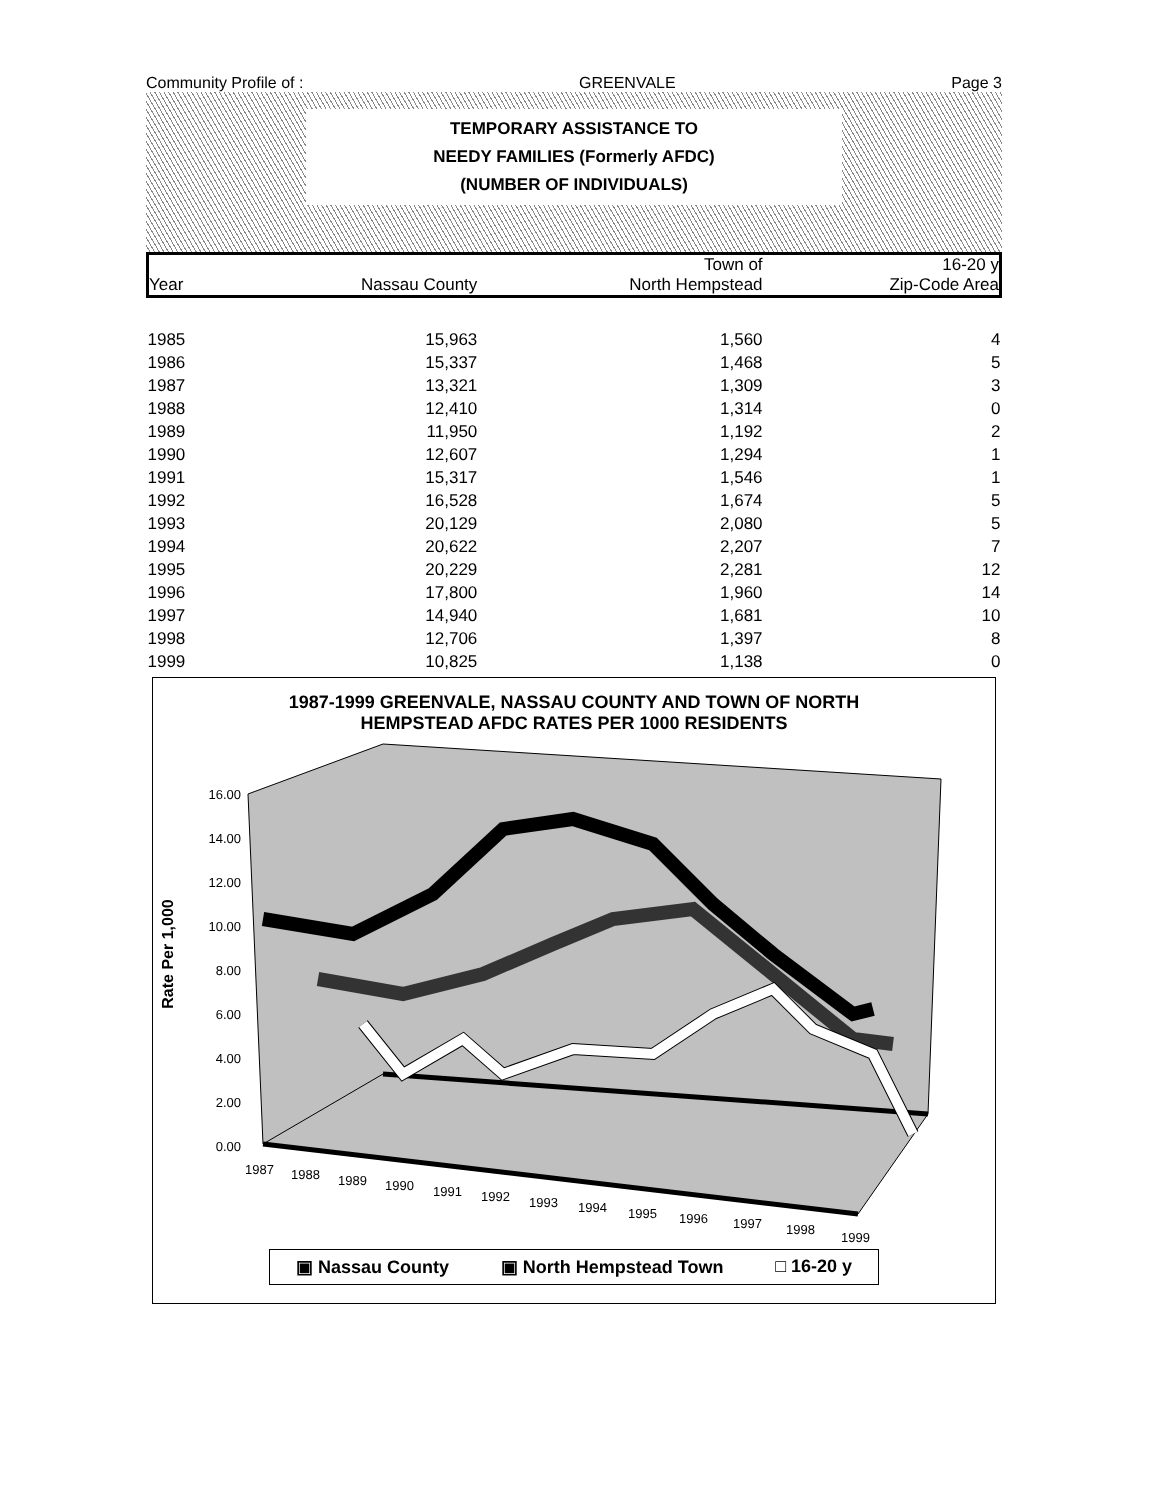Community Profile of : GREENVALE Page 3
TEMPORARY ASSISTANCE TO
NEEDY FAMILIES (Formerly AFDC)
(NUMBER OF INDIVIDUALS)
| | | Town of | 16-20 y |
| --- | --- | --- | --- |
| Year | Nassau County | North Hempstead | Zip-Code Area |
| 1985 | 15,963 | 1,560 | 4 |
| 1986 | 15,337 | 1,468 | 5 |
| 1987 | 13,321 | 1,309 | 3 |
| 1988 | 12,410 | 1,314 | 0 |
| 1989 | 11,950 | 1,192 | 2 |
| 1990 | 12,607 | 1,294 | 1 |
| 1991 | 15,317 | 1,546 | 1 |
| 1992 | 16,528 | 1,674 | 5 |
| 1993 | 20,129 | 2,080 | 5 |
| 1994 | 20,622 | 2,207 | 7 |
| 1995 | 20,229 | 2,281 | 12 |
| 1996 | 17,800 | 1,960 | 14 |
| 1997 | 14,940 | 1,681 | 10 |
| 1998 | 12,706 | 1,397 | 8 |
| 1999 | 10,825 | 1,138 | 0 |
1987-1999 GREENVALE, NASSAU COUNTY AND TOWN OF NORTH
HEMPSTEAD AFDC RATES PER 1000 RESIDENTS
Rate Per 1,000
16.00
14.00
12.00
10.00
8.00
6.00
4.00
2.00
0.00
1987
1988
1989
1990
1991
1992
1993
1994
1995
1996
1997
1998
1999
▣ Nassau County ▣ North Hempstead Town □ 16-20 y